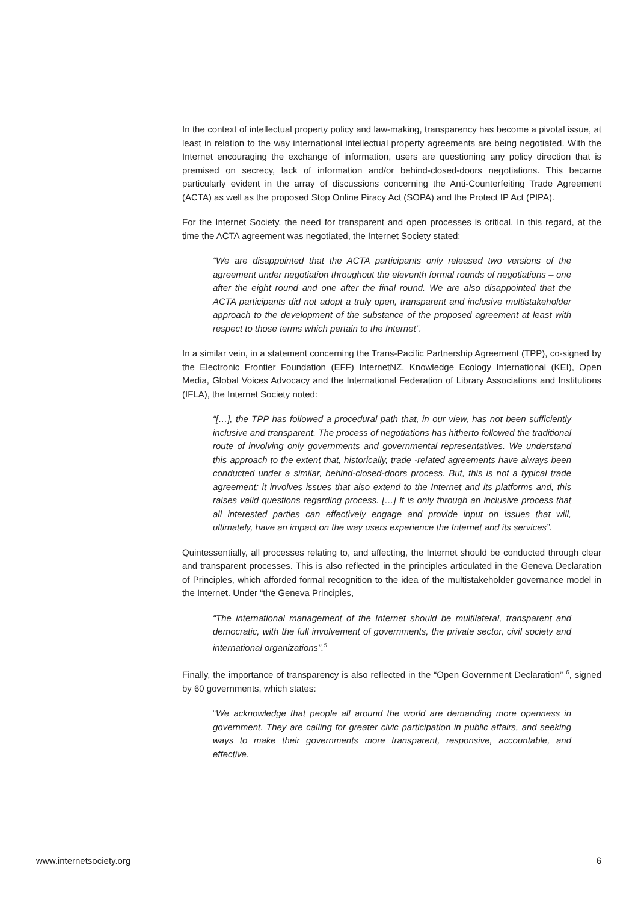In the context of intellectual property policy and law-making, transparency has become a pivotal issue, at least in relation to the way international intellectual property agreements are being negotiated. With the Internet encouraging the exchange of information, users are questioning any policy direction that is premised on secrecy, lack of information and/or behind-closed-doors negotiations. This became particularly evident in the array of discussions concerning the Anti-Counterfeiting Trade Agreement (ACTA) as well as the proposed Stop Online Piracy Act (SOPA) and the Protect IP Act (PIPA).
For the Internet Society, the need for transparent and open processes is critical. In this regard, at the time the ACTA agreement was negotiated, the Internet Society stated:
“We are disappointed that the ACTA participants only released two versions of the agreement under negotiation throughout the eleventh formal rounds of negotiations – one after the eight round and one after the final round. We are also disappointed that the ACTA participants did not adopt a truly open, transparent and inclusive multistakeholder approach to the development of the substance of the proposed agreement at least with respect to those terms which pertain to the Internet”.
In a similar vein, in a statement concerning the Trans-Pacific Partnership Agreement (TPP), co-signed by the Electronic Frontier Foundation (EFF) InternetNZ, Knowledge Ecology International (KEI), Open Media, Global Voices Advocacy and the International Federation of Library Associations and Institutions (IFLA), the Internet Society noted:
“[…], the TPP has followed a procedural path that, in our view, has not been sufficiently inclusive and transparent. The process of negotiations has hitherto followed the traditional route of involving only governments and governmental representatives. We understand this approach to the extent that, historically, trade -related agreements have always been conducted under a similar, behind-closed-doors process. But, this is not a typical trade agreement; it involves issues that also extend to the Internet and its platforms and, this raises valid questions regarding process. […] It is only through an inclusive process that all interested parties can effectively engage and provide input on issues that will, ultimately, have an impact on the way users experience the Internet and its services”.
Quintessentially, all processes relating to, and affecting, the Internet should be conducted through clear and transparent processes. This is also reflected in the principles articulated in the Geneva Declaration of Principles, which afforded formal recognition to the idea of the multistakeholder governance model in the Internet. Under “the Geneva Principles,
“The international management of the Internet should be multilateral, transparent and democratic, with the full involvement of governments, the private sector, civil society and international organizations”.<sup>5</sup>
Finally, the importance of transparency is also reflected in the “Open Government Declaration” <sup>6</sup>, signed by 60 governments, which states:
“We acknowledge that people all around the world are demanding more openness in government. They are calling for greater civic participation in public affairs, and seeking ways to make their governments more transparent, responsive, accountable, and effective.
www.internetsociety.org 6